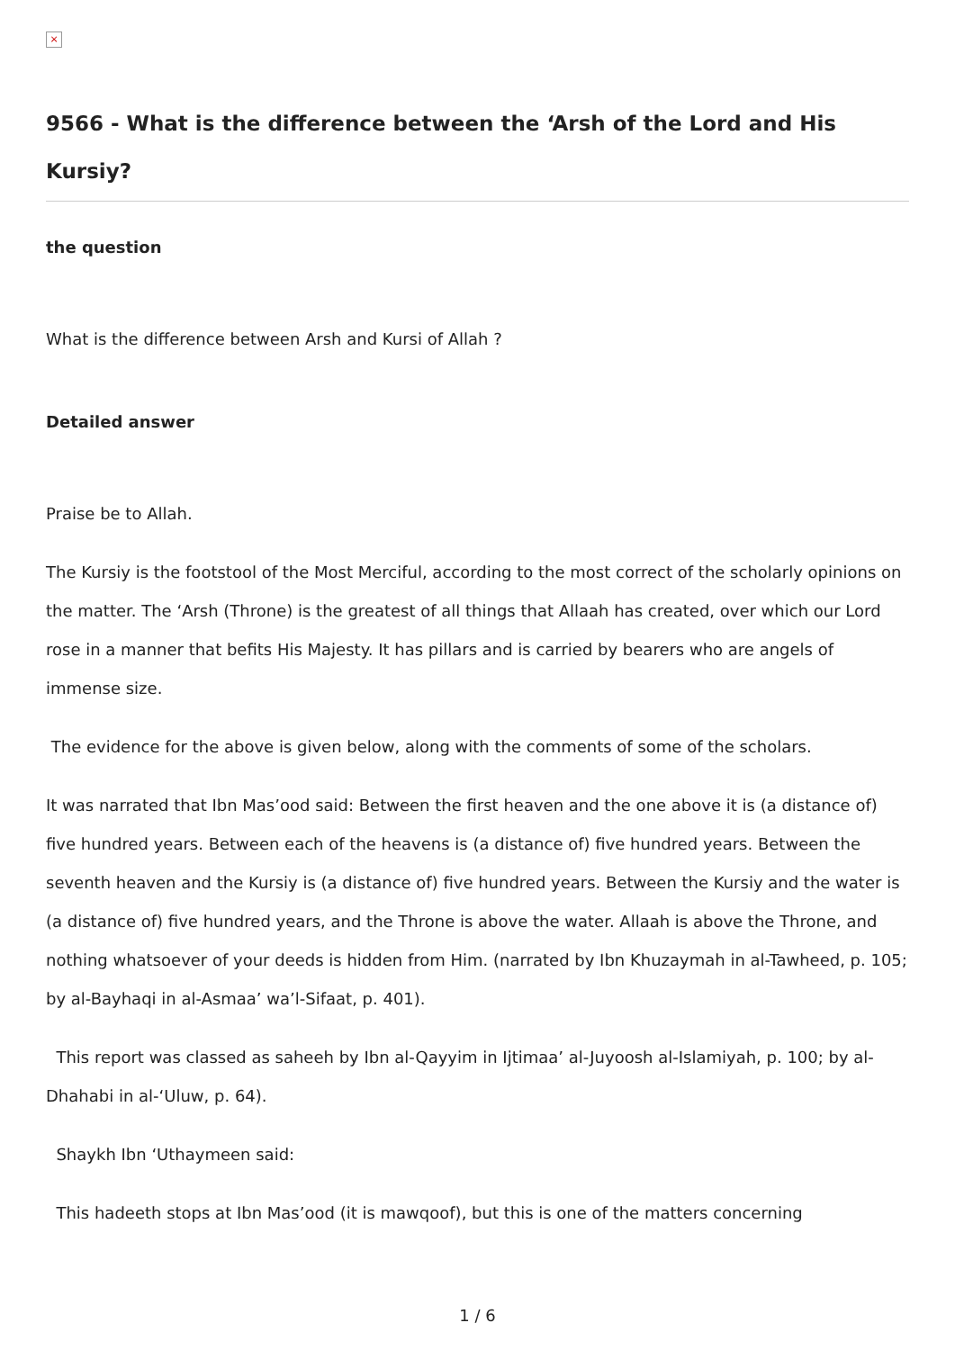×
9566 - What is the difference between the ‘Arsh of the Lord and His Kursiy?
the question
What is the difference between Arsh and Kursi of Allah ?
Detailed answer
Praise be to Allah.
The Kursiy is the footstool of the Most Merciful, according to the most correct of the scholarly opinions on the matter. The ‘Arsh (Throne) is the greatest of all things that Allaah has created, over which our Lord rose in a manner that befits His Majesty. It has pillars and is carried by bearers who are angels of immense size.
The evidence for the above is given below, along with the comments of some of the scholars.
It was narrated that Ibn Mas’ood said: Between the first heaven and the one above it is (a distance of) five hundred years. Between each of the heavens is (a distance of) five hundred years. Between the seventh heaven and the Kursiy is (a distance of) five hundred years. Between the Kursiy and the water is (a distance of) five hundred years, and the Throne is above the water. Allaah is above the Throne, and nothing whatsoever of your deeds is hidden from Him. (narrated by Ibn Khuzaymah in al-Tawheed, p. 105; by al-Bayhaqi in al-Asmaa’ wa’l-Sifaat, p. 401).
This report was classed as saheeh by Ibn al-Qayyim in Ijtimaa’ al-Juyoosh al-Islamiyah, p. 100; by al-Dhahabi in al-‘Uluw, p. 64).
Shaykh Ibn ‘Uthaymeen said:
This hadeeth stops at Ibn Mas’ood (it is mawqoof), but this is one of the matters concerning
1 / 6